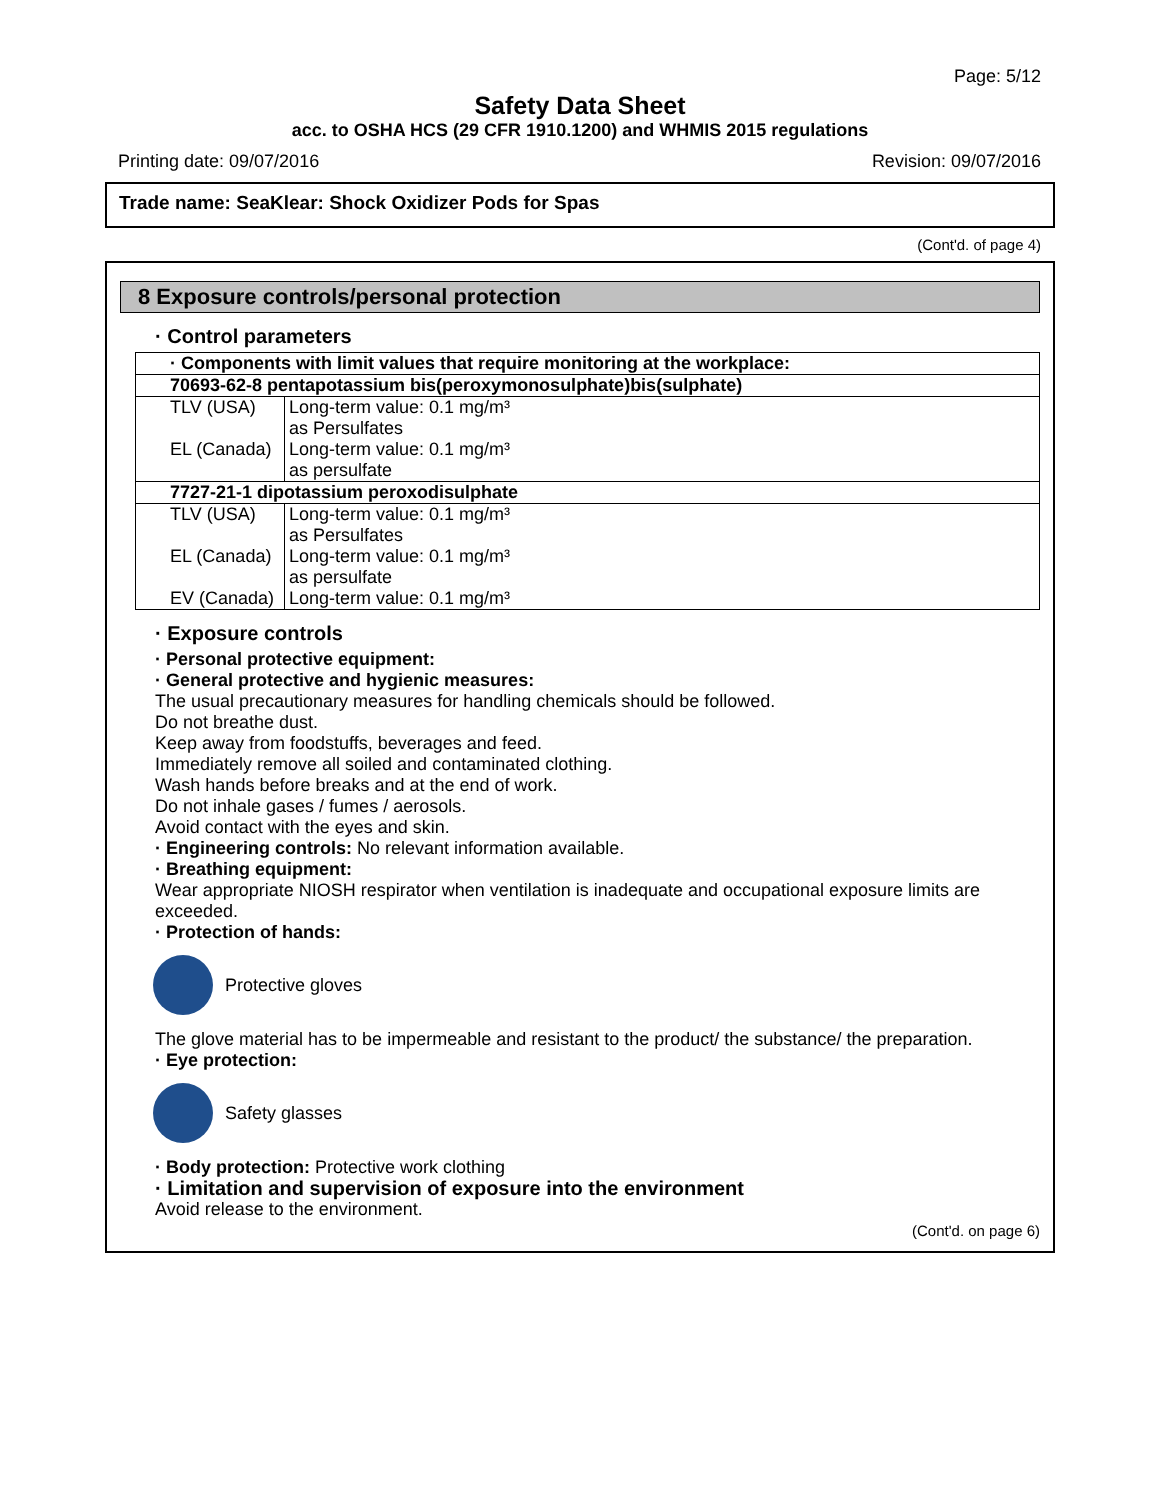Page: 5/12
Safety Data Sheet
acc. to OSHA HCS (29 CFR 1910.1200) and WHMIS 2015 regulations
Printing date: 09/07/2016 Revision: 09/07/2016
Trade name: SeaKlear: Shock Oxidizer Pods for Spas
(Cont'd. of page 4)
8 Exposure controls/personal protection
· Control parameters
| · Components with limit values that require monitoring at the workplace: | |
| 70693-62-8 pentapotassium bis(peroxymonosulphate)bis(sulphate) | |
| TLV (USA) | Long-term value: 0.1 mg/m³ as Persulfates |
| EL (Canada) | Long-term value: 0.1 mg/m³ as persulfate |
| 7727-21-1 dipotassium peroxodisulphate | |
| TLV (USA) | Long-term value: 0.1 mg/m³ as Persulfates |
| EL (Canada) | Long-term value: 0.1 mg/m³ as persulfate |
| EV (Canada) | Long-term value: 0.1 mg/m³ |
· Exposure controls
· Personal protective equipment:
· General protective and hygienic measures:
The usual precautionary measures for handling chemicals should be followed.
Do not breathe dust.
Keep away from foodstuffs, beverages and feed.
Immediately remove all soiled and contaminated clothing.
Wash hands before breaks and at the end of work.
Do not inhale gases / fumes / aerosols.
Avoid contact with the eyes and skin.
· Engineering controls: No relevant information available.
· Breathing equipment:
Wear appropriate NIOSH respirator when ventilation is inadequate and occupational exposure limits are exceeded.
· Protection of hands:
Protective gloves
The glove material has to be impermeable and resistant to the product/ the substance/ the preparation.
· Eye protection:
Safety glasses
· Body protection: Protective work clothing
· Limitation and supervision of exposure into the environment
Avoid release to the environment.
(Cont'd. on page 6)